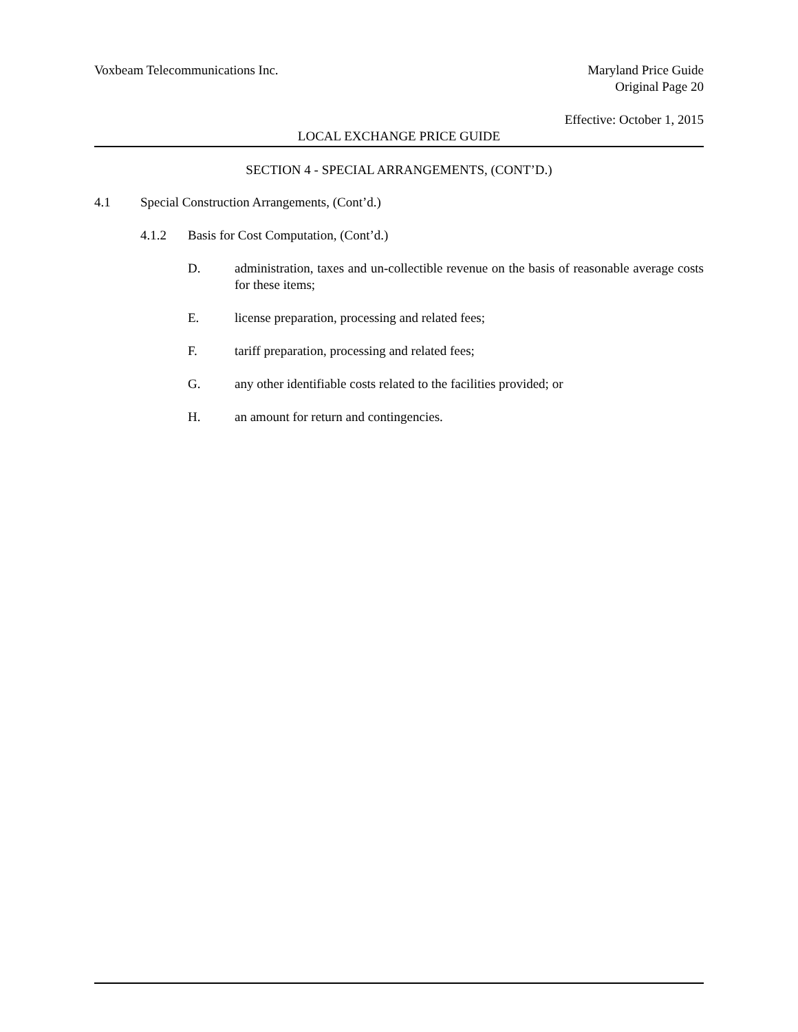Voxbeam Telecommunications Inc.
Maryland Price Guide
Original Page 20
Effective: October 1, 2015
LOCAL EXCHANGE PRICE GUIDE
SECTION 4 - SPECIAL ARRANGEMENTS, (CONT’D.)
4.1 Special Construction Arrangements, (Cont’d.)
4.1.2 Basis for Cost Computation, (Cont’d.)
D. administration, taxes and un-collectible revenue on the basis of reasonable average costs for these items;
E. license preparation, processing and related fees;
F. tariff preparation, processing and related fees;
G. any other identifiable costs related to the facilities provided; or
H. an amount for return and contingencies.